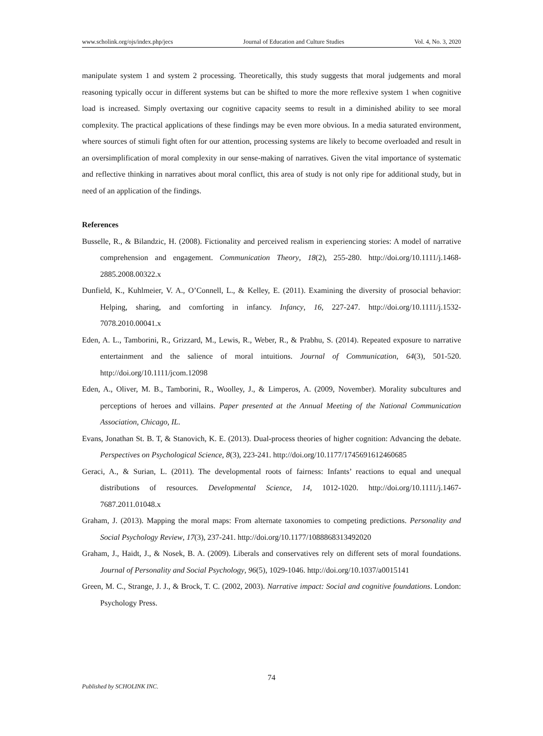www.scholink.org/ojs/index.php/jecs Journal of Education and Culture Studies Vol. 4, No. 3, 2020
manipulate system 1 and system 2 processing. Theoretically, this study suggests that moral judgements and moral reasoning typically occur in different systems but can be shifted to more the more reflexive system 1 when cognitive load is increased. Simply overtaxing our cognitive capacity seems to result in a diminished ability to see moral complexity. The practical applications of these findings may be even more obvious. In a media saturated environment, where sources of stimuli fight often for our attention, processing systems are likely to become overloaded and result in an oversimplification of moral complexity in our sense-making of narratives. Given the vital importance of systematic and reflective thinking in narratives about moral conflict, this area of study is not only ripe for additional study, but in need of an application of the findings.
References
Busselle, R., & Bilandzic, H. (2008). Fictionality and perceived realism in experiencing stories: A model of narrative comprehension and engagement. Communication Theory, 18(2), 255-280. http://doi.org/10.1111/j.1468-2885.2008.00322.x
Dunfield, K., Kuhlmeier, V. A., O’Connell, L., & Kelley, E. (2011). Examining the diversity of prosocial behavior: Helping, sharing, and comforting in infancy. Infancy, 16, 227-247. http://doi.org/10.1111/j.1532-7078.2010.00041.x
Eden, A. L., Tamborini, R., Grizzard, M., Lewis, R., Weber, R., & Prabhu, S. (2014). Repeated exposure to narrative entertainment and the salience of moral intuitions. Journal of Communication, 64(3), 501-520. http://doi.org/10.1111/jcom.12098
Eden, A., Oliver, M. B., Tamborini, R., Woolley, J., & Limperos, A. (2009, November). Morality subcultures and perceptions of heroes and villains. Paper presented at the Annual Meeting of the National Communication Association, Chicago, IL.
Evans, Jonathan St. B. T, & Stanovich, K. E. (2013). Dual-process theories of higher cognition: Advancing the debate. Perspectives on Psychological Science, 8(3), 223-241. http://doi.org/10.1177/1745691612460685
Geraci, A., & Surian, L. (2011). The developmental roots of fairness: Infants’ reactions to equal and unequal distributions of resources. Developmental Science, 14, 1012-1020. http://doi.org/10.1111/j.1467-7687.2011.01048.x
Graham, J. (2013). Mapping the moral maps: From alternate taxonomies to competing predictions. Personality and Social Psychology Review, 17(3), 237-241. http://doi.org/10.1177/1088868313492020
Graham, J., Haidt, J., & Nosek, B. A. (2009). Liberals and conservatives rely on different sets of moral foundations. Journal of Personality and Social Psychology, 96(5), 1029-1046. http://doi.org/10.1037/a0015141
Green, M. C., Strange, J. J., & Brock, T. C. (2002, 2003). Narrative impact: Social and cognitive foundations. London: Psychology Press.
74
Published by SCHOLINK INC.